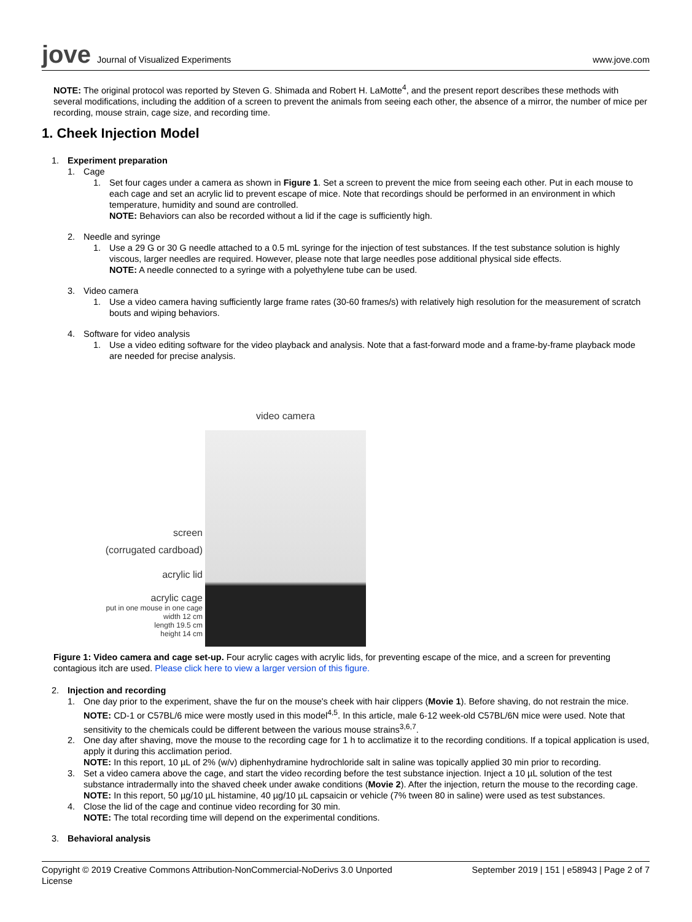jove Journal of Visualized Experiments
www.jove.com
NOTE: The original protocol was reported by Steven G. Shimada and Robert H. LaMotte<sup>4</sup>, and the present report describes these methods with several modifications, including the addition of a screen to prevent the animals from seeing each other, the absence of a mirror, the number of mice per recording, mouse strain, cage size, and recording time.
1. Cheek Injection Model
1. Experiment preparation
1. Cage
1. Set four cages under a camera as shown in Figure 1. Set a screen to prevent the mice from seeing each other. Put in each mouse to each cage and set an acrylic lid to prevent escape of mice. Note that recordings should be performed in an environment in which temperature, humidity and sound are controlled.
NOTE: Behaviors can also be recorded without a lid if the cage is sufficiently high.
2. Needle and syringe
1. Use a 29 G or 30 G needle attached to a 0.5 mL syringe for the injection of test substances. If the test substance solution is highly viscous, larger needles are required. However, please note that large needles pose additional physical side effects.
NOTE: A needle connected to a syringe with a polyethylene tube can be used.
3. Video camera
1. Use a video camera having sufficiently large frame rates (30-60 frames/s) with relatively high resolution for the measurement of scratch bouts and wiping behaviors.
4. Software for video analysis
1. Use a video editing software for the video playback and analysis. Note that a fast-forward mode and a frame-by-frame playback mode are needed for precise analysis.
screen
(corrugated cardboad)
acrylic lid
acrylic cage
put in one mouse in one cage
width 12 cm
length 19.5 cm
height 14 cm
video camera
Figure 1: Video camera and cage set-up. Four acrylic cages with acrylic lids, for preventing escape of the mice, and a screen for preventing contagious itch are used. Please click here to view a larger version of this figure.
2. Injection and recording
1. One day prior to the experiment, shave the fur on the mouse's cheek with hair clippers (Movie 1). Before shaving, do not restrain the mice.
NOTE: CD-1 or C57BL/6 mice were mostly used in this model<sup>4,5</sup>. In this article, male 6-12 week-old C57BL/6N mice were used. Note that sensitivity to the chemicals could be different between the various mouse strains<sup>3,6,7</sup>.
2. One day after shaving, move the mouse to the recording cage for 1 h to acclimatize it to the recording conditions. If a topical application is used, apply it during this acclimation period.
NOTE: In this report, 10 µL of 2% (w/v) diphenhydramine hydrochloride salt in saline was topically applied 30 min prior to recording.
3. Set a video camera above the cage, and start the video recording before the test substance injection. Inject a 10 µL solution of the test substance intradermally into the shaved cheek under awake conditions (Movie 2). After the injection, return the mouse to the recording cage.
NOTE: In this report, 50 µg/10 µL histamine, 40 µg/10 µL capsaicin or vehicle (7% tween 80 in saline) were used as test substances.
4. Close the lid of the cage and continue video recording for 30 min.
NOTE: The total recording time will depend on the experimental conditions.
3. Behavioral analysis
Copyright © 2019 Creative Commons Attribution-NonCommercial-NoDerivs 3.0 Unported License September 2019 | 151 | e58943 | Page 2 of 7